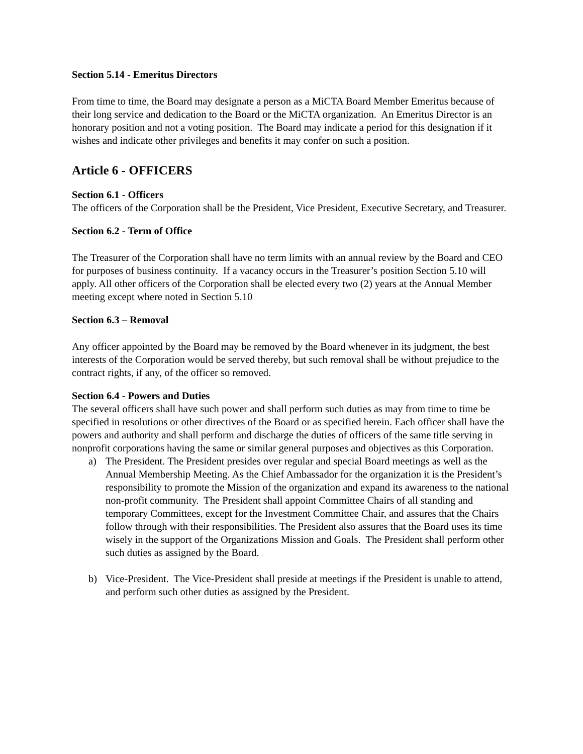Section 5.14 - Emeritus Directors
From time to time, the Board may designate a person as a MiCTA Board Member Emeritus because of their long service and dedication to the Board or the MiCTA organization. An Emeritus Director is an honorary position and not a voting position. The Board may indicate a period for this designation if it wishes and indicate other privileges and benefits it may confer on such a position.
Article 6 - OFFICERS
Section 6.1 - Officers
The officers of the Corporation shall be the President, Vice President, Executive Secretary, and Treasurer.
Section 6.2 - Term of Office
The Treasurer of the Corporation shall have no term limits with an annual review by the Board and CEO for purposes of business continuity. If a vacancy occurs in the Treasurer’s position Section 5.10 will apply. All other officers of the Corporation shall be elected every two (2) years at the Annual Member meeting except where noted in Section 5.10
Section 6.3 – Removal
Any officer appointed by the Board may be removed by the Board whenever in its judgment, the best interests of the Corporation would be served thereby, but such removal shall be without prejudice to the contract rights, if any, of the officer so removed.
Section 6.4 - Powers and Duties
The several officers shall have such power and shall perform such duties as may from time to time be specified in resolutions or other directives of the Board or as specified herein. Each officer shall have the powers and authority and shall perform and discharge the duties of officers of the same title serving in nonprofit corporations having the same or similar general purposes and objectives as this Corporation.
a) The President. The President presides over regular and special Board meetings as well as the Annual Membership Meeting. As the Chief Ambassador for the organization it is the President’s responsibility to promote the Mission of the organization and expand its awareness to the national non-profit community. The President shall appoint Committee Chairs of all standing and temporary Committees, except for the Investment Committee Chair, and assures that the Chairs follow through with their responsibilities. The President also assures that the Board uses its time wisely in the support of the Organizations Mission and Goals. The President shall perform other such duties as assigned by the Board.
b) Vice-President. The Vice-President shall preside at meetings if the President is unable to attend, and perform such other duties as assigned by the President.